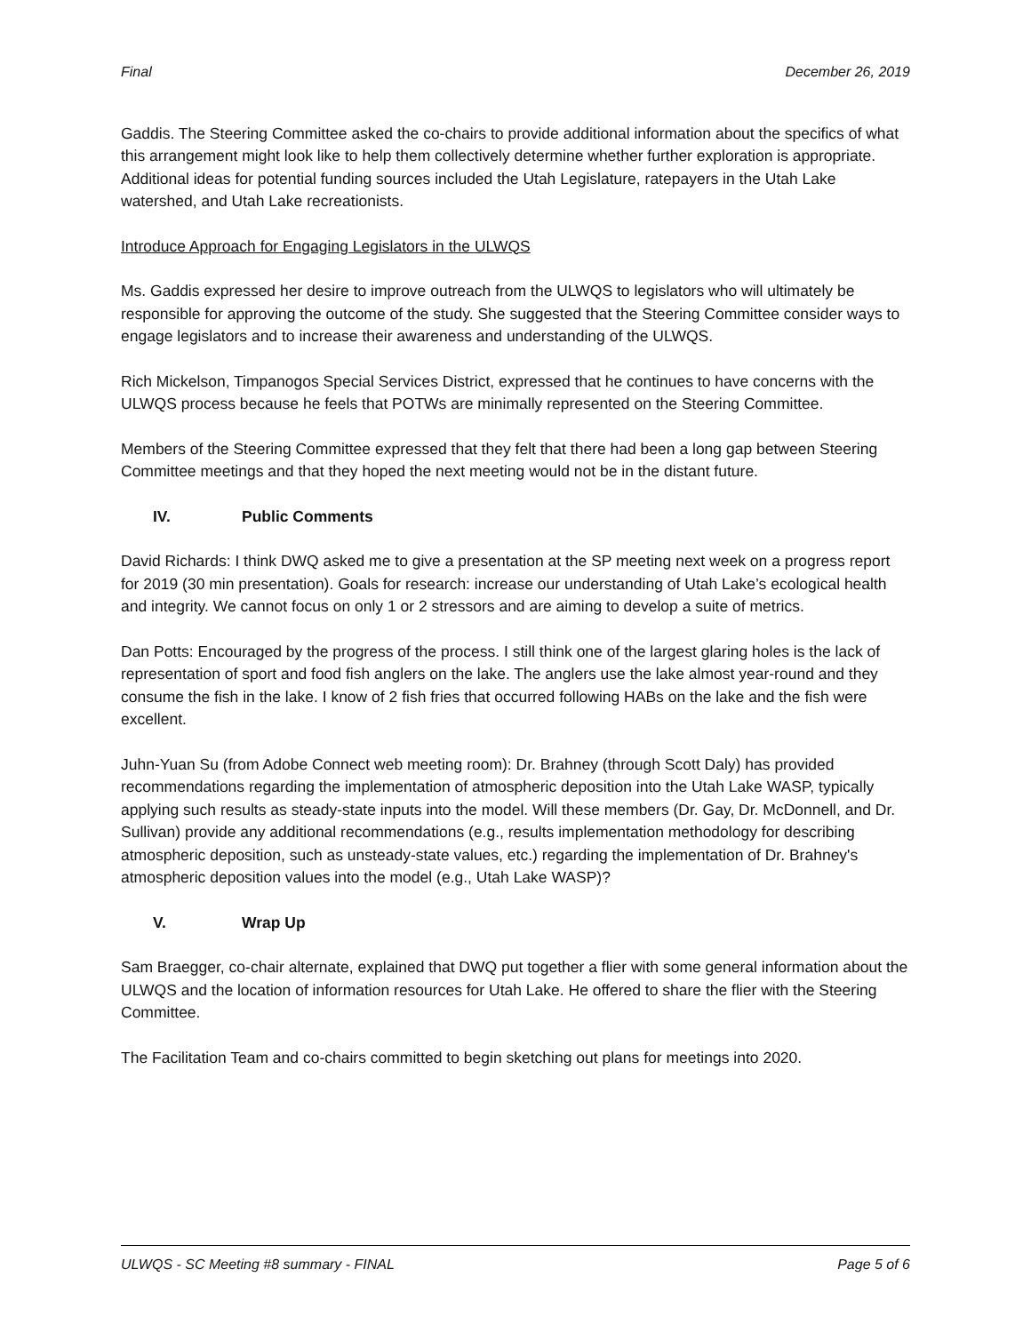Final December 26, 2019
Gaddis. The Steering Committee asked the co-chairs to provide additional information about the specifics of what this arrangement might look like to help them collectively determine whether further exploration is appropriate. Additional ideas for potential funding sources included the Utah Legislature, ratepayers in the Utah Lake watershed, and Utah Lake recreationists.
Introduce Approach for Engaging Legislators in the ULWQS
Ms. Gaddis expressed her desire to improve outreach from the ULWQS to legislators who will ultimately be responsible for approving the outcome of the study. She suggested that the Steering Committee consider ways to engage legislators and to increase their awareness and understanding of the ULWQS.
Rich Mickelson, Timpanogos Special Services District, expressed that he continues to have concerns with the ULWQS process because he feels that POTWs are minimally represented on the Steering Committee.
Members of the Steering Committee expressed that they felt that there had been a long gap between Steering Committee meetings and that they hoped the next meeting would not be in the distant future.
IV. Public Comments
David Richards: I think DWQ asked me to give a presentation at the SP meeting next week on a progress report for 2019 (30 min presentation). Goals for research: increase our understanding of Utah Lake’s ecological health and integrity. We cannot focus on only 1 or 2 stressors and are aiming to develop a suite of metrics.
Dan Potts: Encouraged by the progress of the process. I still think one of the largest glaring holes is the lack of representation of sport and food fish anglers on the lake. The anglers use the lake almost year-round and they consume the fish in the lake. I know of 2 fish fries that occurred following HABs on the lake and the fish were excellent.
Juhn-Yuan Su (from Adobe Connect web meeting room): Dr. Brahney (through Scott Daly) has provided recommendations regarding the implementation of atmospheric deposition into the Utah Lake WASP, typically applying such results as steady-state inputs into the model. Will these members (Dr. Gay, Dr. McDonnell, and Dr. Sullivan) provide any additional recommendations (e.g., results implementation methodology for describing atmospheric deposition, such as unsteady-state values, etc.) regarding the implementation of Dr. Brahney's atmospheric deposition values into the model (e.g., Utah Lake WASP)?
V. Wrap Up
Sam Braegger, co-chair alternate, explained that DWQ put together a flier with some general information about the ULWQS and the location of information resources for Utah Lake. He offered to share the flier with the Steering Committee.
The Facilitation Team and co-chairs committed to begin sketching out plans for meetings into 2020.
ULWQS - SC Meeting #8 summary - FINAL Page 5 of 6